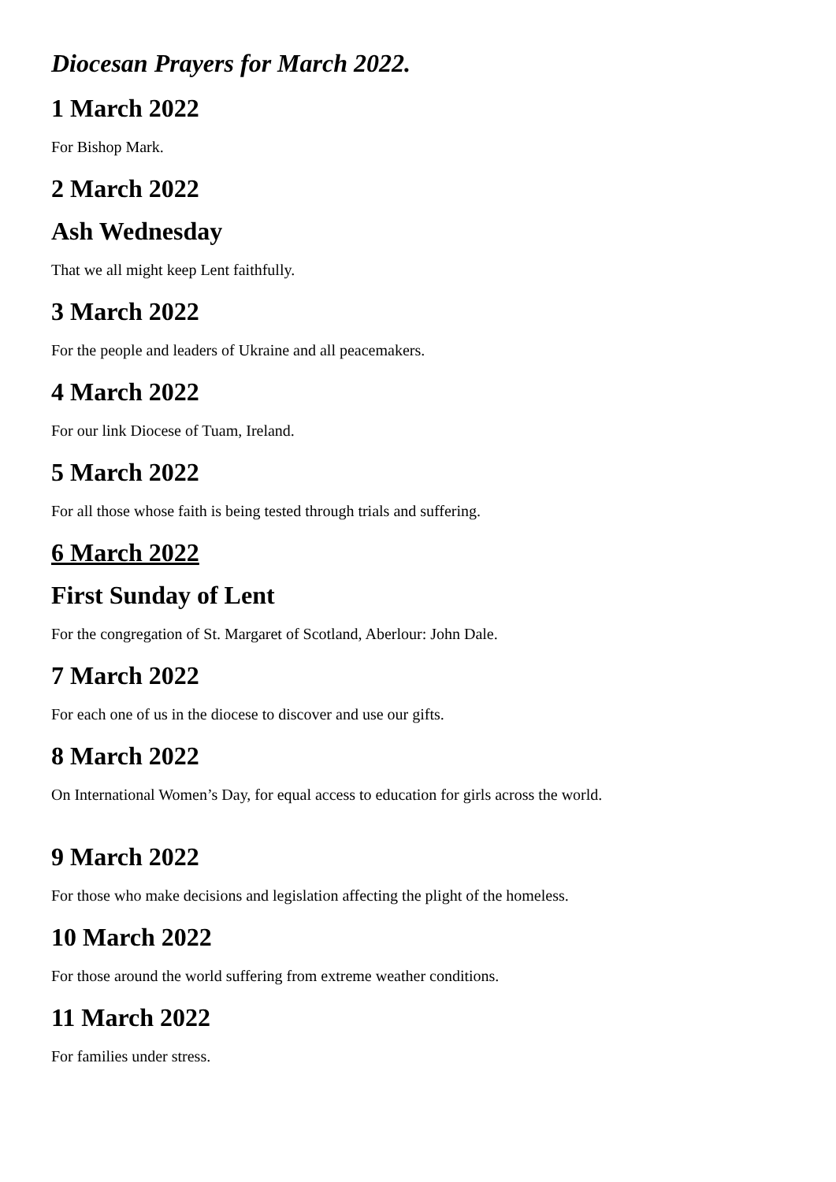Diocesan Prayers for March 2022.
1 March 2022
For Bishop Mark.
2 March 2022
Ash Wednesday
That we all might keep Lent faithfully.
3 March 2022
For the people and leaders of Ukraine and all peacemakers.
4 March 2022
For our link Diocese of Tuam, Ireland.
5 March 2022
For all those whose faith is being tested through trials and suffering.
6 March 2022
First Sunday of Lent
For the congregation of St. Margaret of Scotland, Aberlour: John Dale.
7 March 2022
For each one of us in the diocese to discover and use our gifts.
8 March 2022
On International Women’s Day, for equal access to education for girls across the world.
9 March 2022
For those who make decisions and legislation affecting the plight of the homeless.
10 March 2022
For those around the world suffering from extreme weather conditions.
11 March 2022
For families under stress.